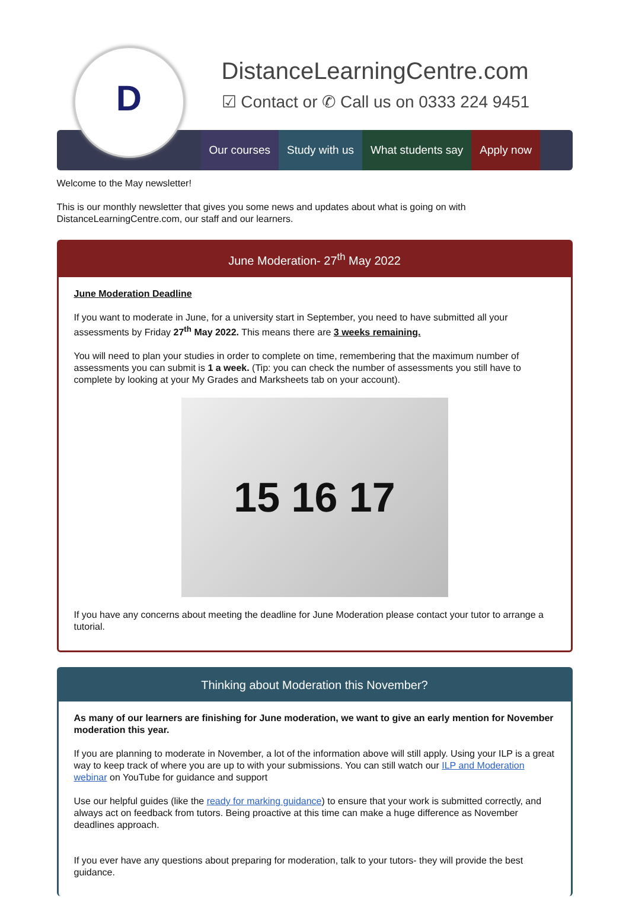D
DistanceLearningCentre.com
☑ Contact or ✆ Call us on 0333 224 9451
Our courses Study with us What students say Apply now
Welcome to the May newsletter!
This is our monthly newsletter that gives you some news and updates about what is going on with DistanceLearningCentre.com, our staff and our learners.
June Moderation- 27<sup>th</sup> May 2022
June Moderation Deadline
If you want to moderate in June, for a university start in September, you need to have submitted all your assessments by Friday 27<sup>th</sup> May 2022. This means there are 3 weeks remaining.
You will need to plan your studies in order to complete on time, remembering that the maximum number of assessments you can submit is 1 a week. (Tip: you can check the number of assessments you still have to complete by looking at your My Grades and Marksheets tab on your account).
15 16 17
If you have any concerns about meeting the deadline for June Moderation please contact your tutor to arrange a tutorial.
Thinking about Moderation this November?
As many of our learners are finishing for June moderation, we want to give an early mention for November moderation this year.
If you are planning to moderate in November, a lot of the information above will still apply. Using your ILP is a great way to keep track of where you are up to with your submissions. You can still watch our ILP and Moderation webinar on YouTube for guidance and support
Use our helpful guides (like the ready for marking guidance) to ensure that your work is submitted correctly, and always act on feedback from tutors. Being proactive at this time can make a huge difference as November deadlines approach.
If you ever have any questions about preparing for moderation, talk to your tutors- they will provide the best guidance.